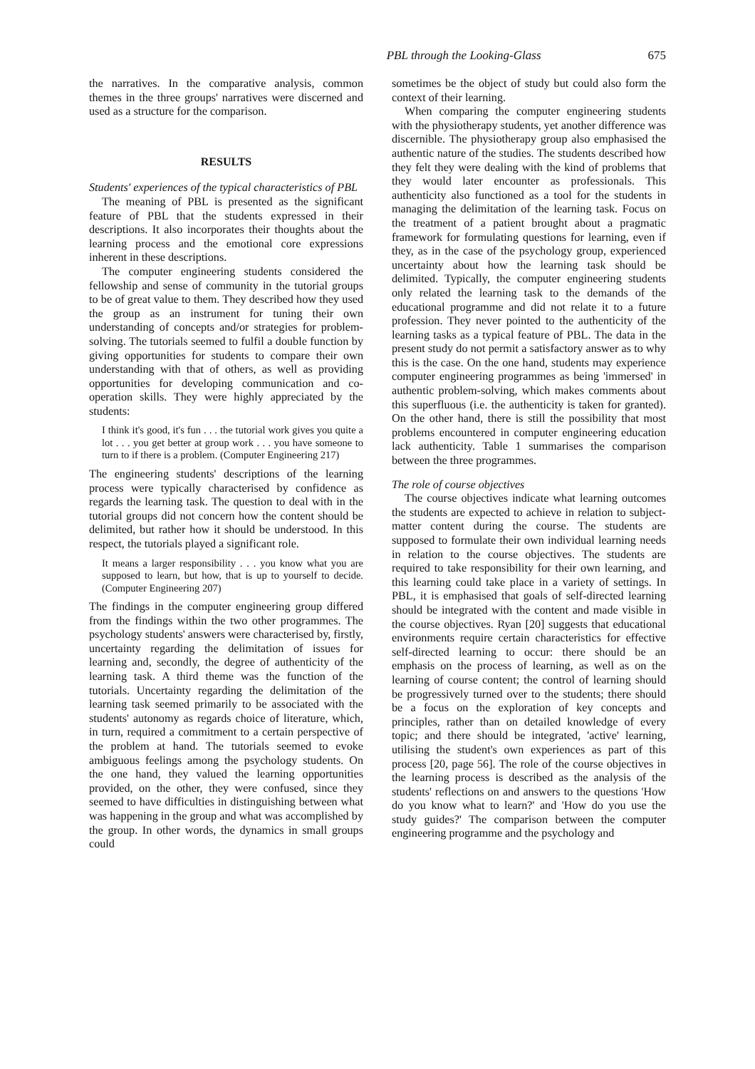PBL through the Looking-Glass 675
the narratives. In the comparative analysis, common themes in the three groups' narratives were discerned and used as a structure for the comparison.
RESULTS
Students' experiences of the typical characteristics of PBL
The meaning of PBL is presented as the significant feature of PBL that the students expressed in their descriptions. It also incorporates their thoughts about the learning process and the emotional core expressions inherent in these descriptions.
The computer engineering students considered the fellowship and sense of community in the tutorial groups to be of great value to them. They described how they used the group as an instrument for tuning their own understanding of concepts and/or strategies for problem-solving. The tutorials seemed to fulfil a double function by giving opportunities for students to compare their own understanding with that of others, as well as providing opportunities for developing communication and co-operation skills. They were highly appreciated by the students:
I think it's good, it's fun . . . the tutorial work gives you quite a lot . . . you get better at group work . . . you have someone to turn to if there is a problem. (Computer Engineering 217)
The engineering students' descriptions of the learning process were typically characterised by confidence as regards the learning task. The question to deal with in the tutorial groups did not concern how the content should be delimited, but rather how it should be understood. In this respect, the tutorials played a significant role.
It means a larger responsibility . . . you know what you are supposed to learn, but how, that is up to yourself to decide. (Computer Engineering 207)
The findings in the computer engineering group differed from the findings within the two other programmes. The psychology students' answers were characterised by, firstly, uncertainty regarding the delimitation of issues for learning and, secondly, the degree of authenticity of the learning task. A third theme was the function of the tutorials. Uncertainty regarding the delimitation of the learning task seemed primarily to be associated with the students' autonomy as regards choice of literature, which, in turn, required a commitment to a certain perspective of the problem at hand. The tutorials seemed to evoke ambiguous feelings among the psychology students. On the one hand, they valued the learning opportunities provided, on the other, they were confused, since they seemed to have difficulties in distinguishing between what was happening in the group and what was accomplished by the group. In other words, the dynamics in small groups could
sometimes be the object of study but could also form the context of their learning.
When comparing the computer engineering students with the physiotherapy students, yet another difference was discernible. The physiotherapy group also emphasised the authentic nature of the studies. The students described how they felt they were dealing with the kind of problems that they would later encounter as professionals. This authenticity also functioned as a tool for the students in managing the delimitation of the learning task. Focus on the treatment of a patient brought about a pragmatic framework for formulating questions for learning, even if they, as in the case of the psychology group, experienced uncertainty about how the learning task should be delimited. Typically, the computer engineering students only related the learning task to the demands of the educational programme and did not relate it to a future profession. They never pointed to the authenticity of the learning tasks as a typical feature of PBL. The data in the present study do not permit a satisfactory answer as to why this is the case. On the one hand, students may experience computer engineering programmes as being 'immersed' in authentic problem-solving, which makes comments about this superfluous (i.e. the authenticity is taken for granted). On the other hand, there is still the possibility that most problems encountered in computer engineering education lack authenticity. Table 1 summarises the comparison between the three programmes.
The role of course objectives
The course objectives indicate what learning outcomes the students are expected to achieve in relation to subject-matter content during the course. The students are supposed to formulate their own individual learning needs in relation to the course objectives. The students are required to take responsibility for their own learning, and this learning could take place in a variety of settings. In PBL, it is emphasised that goals of self-directed learning should be integrated with the content and made visible in the course objectives. Ryan [20] suggests that educational environments require certain characteristics for effective self-directed learning to occur: there should be an emphasis on the process of learning, as well as on the learning of course content; the control of learning should be progressively turned over to the students; there should be a focus on the exploration of key concepts and principles, rather than on detailed knowledge of every topic; and there should be integrated, 'active' learning, utilising the student's own experiences as part of this process [20, page 56]. The role of the course objectives in the learning process is described as the analysis of the students' reflections on and answers to the questions 'How do you know what to learn?' and 'How do you use the study guides?' The comparison between the computer engineering programme and the psychology and